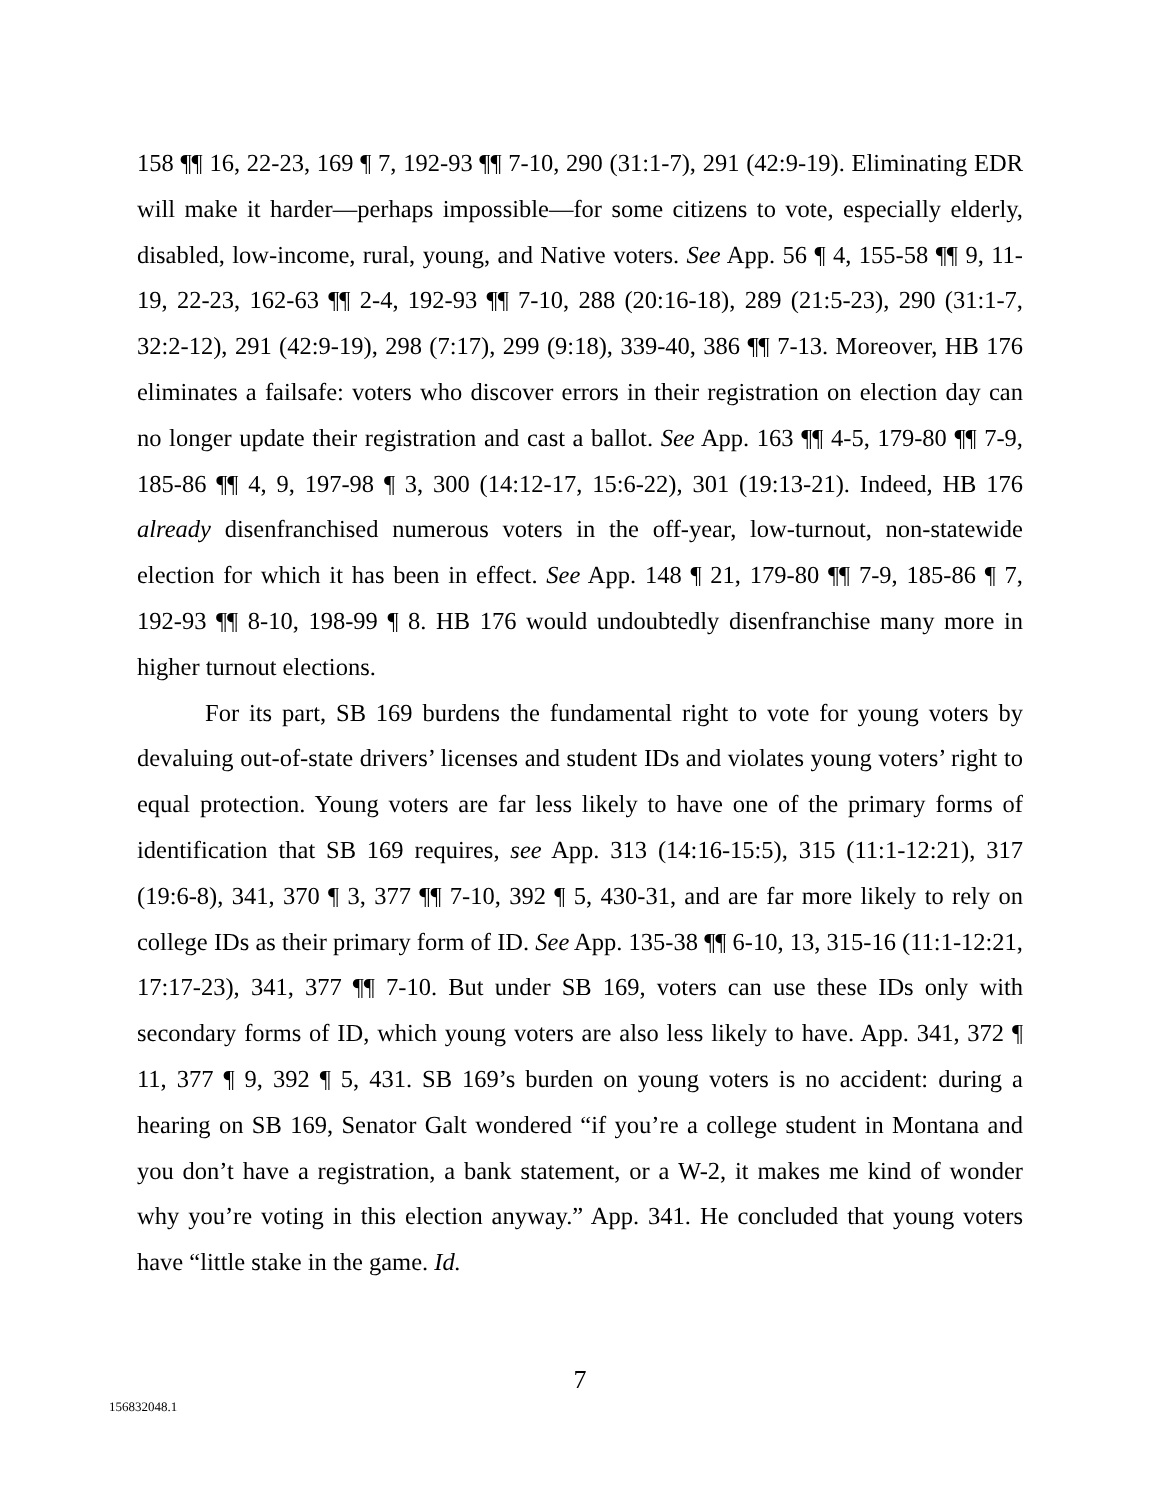158 ¶¶ 16, 22-23, 169 ¶ 7, 192-93 ¶¶ 7-10, 290 (31:1-7), 291 (42:9-19). Eliminating EDR will make it harder—perhaps impossible—for some citizens to vote, especially elderly, disabled, low-income, rural, young, and Native voters. See App. 56 ¶ 4, 155-58 ¶¶ 9, 11-19, 22-23, 162-63 ¶¶ 2-4, 192-93 ¶¶ 7-10, 288 (20:16-18), 289 (21:5-23), 290 (31:1-7, 32:2-12), 291 (42:9-19), 298 (7:17), 299 (9:18), 339-40, 386 ¶¶ 7-13. Moreover, HB 176 eliminates a failsafe: voters who discover errors in their registration on election day can no longer update their registration and cast a ballot. See App. 163 ¶¶ 4-5, 179-80 ¶¶ 7-9, 185-86 ¶¶ 4, 9, 197-98 ¶ 3, 300 (14:12-17, 15:6-22), 301 (19:13-21). Indeed, HB 176 already disenfranchised numerous voters in the off-year, low-turnout, non-statewide election for which it has been in effect. See App. 148 ¶ 21, 179-80 ¶¶ 7-9, 185-86 ¶ 7, 192-93 ¶¶ 8-10, 198-99 ¶ 8. HB 176 would undoubtedly disenfranchise many more in higher turnout elections.
For its part, SB 169 burdens the fundamental right to vote for young voters by devaluing out-of-state drivers’ licenses and student IDs and violates young voters’ right to equal protection. Young voters are far less likely to have one of the primary forms of identification that SB 169 requires, see App. 313 (14:16-15:5), 315 (11:1-12:21), 317 (19:6-8), 341, 370 ¶ 3, 377 ¶¶ 7-10, 392 ¶ 5, 430-31, and are far more likely to rely on college IDs as their primary form of ID. See App. 135-38 ¶¶ 6-10, 13, 315-16 (11:1-12:21, 17:17-23), 341, 377 ¶¶ 7-10. But under SB 169, voters can use these IDs only with secondary forms of ID, which young voters are also less likely to have. App. 341, 372 ¶ 11, 377 ¶ 9, 392 ¶ 5, 431. SB 169’s burden on young voters is no accident: during a hearing on SB 169, Senator Galt wondered “if you’re a college student in Montana and you don’t have a registration, a bank statement, or a W-2, it makes me kind of wonder why you’re voting in this election anyway.” App. 341. He concluded that young voters have “little stake in the game. Id.
7
156832048.1